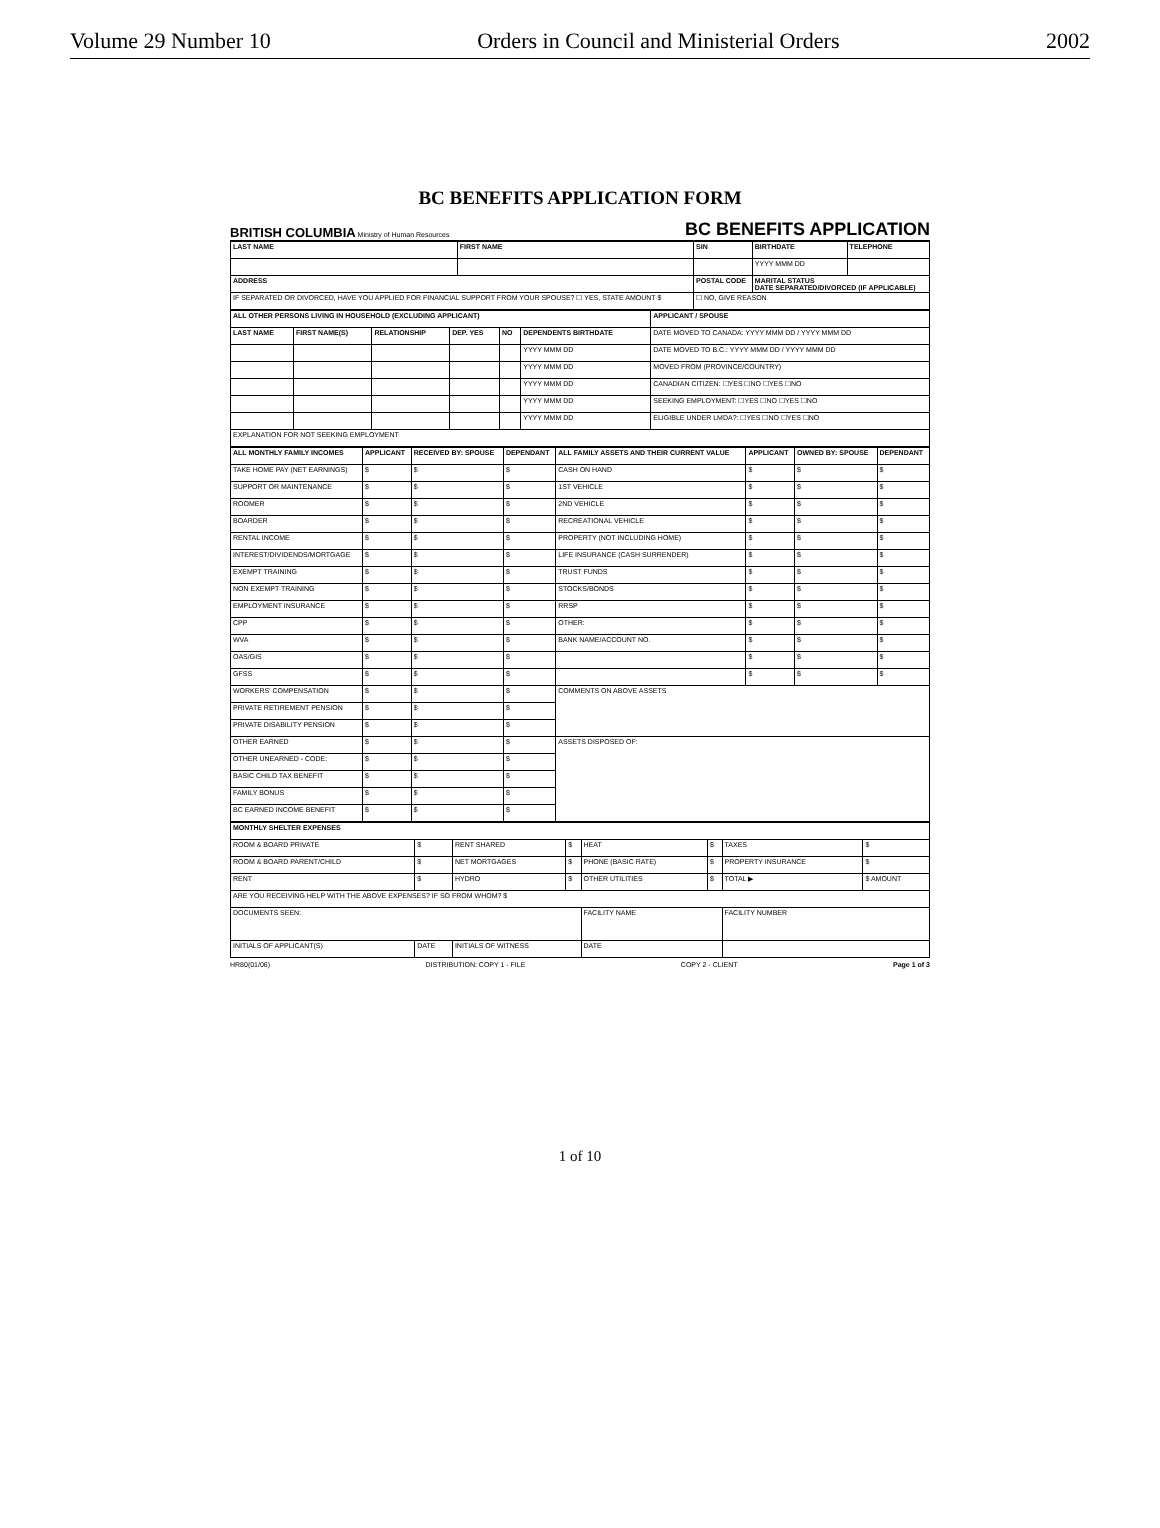Volume 29 Number 10 Orders in Council and Ministerial Orders 2002
BC BENEFITS APPLICATION FORM
BRITISH COLUMBIA Ministry of Human Resources BC BENEFITS APPLICATION
| LAST NAME | FIRST NAME | SIN | BIRTHDATE | TELEPHONE |
| --- | --- | --- | --- | --- |
| | | | YYYY MMM DD | |
| ADDRESS | | POSTAL CODE | MARITAL STATUS DATE SEPARATED/DIVORCED (IF APPLICABLE) | |
| IF SEPARATED OR DIVORCED, HAVE YOU APPLIED FOR FINANCIAL SUPPORT FROM YOUR SPOUSE? ☐ YES, STATE AMOUNT $ | | ☐ NO, GIVE REASON | | |
| ALL OTHER PERSONS LIVING IN HOUSEHOLD (EXCLUDING APPLICANT) | | | | | | APPLICANT / SPOUSE |
| --- | --- | --- | --- | --- | --- | --- |
| LAST NAME | FIRST NAME(S) | RELATIONSHIP | DEP. YES | NO | DEPENDENTS BIRTHDATE | DATE MOVED TO CANADA: YYYY MMM DD / YYYY MMM DD |
| | | | | | YYYY MMM DD | DATE MOVED TO B.C.: YYYY MMM DD / YYYY MMM DD |
| | | | | | YYYY MMM DD | MOVED FROM (PROVINCE/COUNTRY) |
| | | | | | YYYY MMM DD | CANADIAN CITIZEN: ☐YES ☐NO ☐YES ☐NO |
| | | | | | YYYY MMM DD | SEEKING EMPLOYMENT: ☐YES ☐NO ☐YES ☐NO |
| | | | | | YYYY MMM DD | ELIGIBLE UNDER LMDA?: ☐YES ☐NO ☐YES ☐NO |
| EXPLANATION FOR NOT SEEKING EMPLOYMENT | | | | | | |
| ALL MONTHLY FAMILY INCOMES | APPLICANT | RECEIVED BY: SPOUSE | DEPENDANT | ALL FAMILY ASSETS AND THEIR CURRENT VALUE | APPLICANT | OWNED BY: SPOUSE | DEPENDANT |
| --- | --- | --- | --- | --- | --- | --- | --- |
| TAKE HOME PAY (NET EARNINGS) | $ | $ | $ | CASH ON HAND | $ | $ | $ |
| SUPPORT OR MAINTENANCE | $ | $ | $ | 1ST VEHICLE | $ | $ | $ |
| ROOMER | $ | $ | $ | 2ND VEHICLE | $ | $ | $ |
| BOARDER | $ | $ | $ | RECREATIONAL VEHICLE | $ | $ | $ |
| RENTAL INCOME | $ | $ | $ | PROPERTY (NOT INCLUDING HOME) | $ | $ | $ |
| INTEREST/DIVIDENDS/MORTGAGE | $ | $ | $ | LIFE INSURANCE (CASH SURRENDER) | $ | $ | $ |
| EXEMPT TRAINING | $ | $ | $ | TRUST FUNDS | $ | $ | $ |
| NON EXEMPT TRAINING | $ | $ | $ | STOCKS/BONDS | $ | $ | $ |
| EMPLOYMENT INSURANCE | $ | $ | $ | RRSP | $ | $ | $ |
| CPP | $ | $ | $ | OTHER: | $ | $ | $ |
| WVA | $ | $ | $ | BANK NAME/ACCOUNT NO. | $ | $ | $ |
| OAS/GIS | $ | $ | $ | | $ | $ | $ |
| GFSS | $ | $ | $ | | $ | $ | $ |
| WORKERS' COMPENSATION | $ | $ | $ | COMMENTS ON ABOVE ASSETS | | | |
| PRIVATE RETIREMENT PENSION | $ | $ | $ | | | | |
| PRIVATE DISABILITY PENSION | $ | $ | $ | | | | |
| OTHER EARNED | $ | $ | $ | ASSETS DISPOSED OF: | | | |
| OTHER UNEARNED - CODE: | $ | $ | $ | | | | |
| BASIC CHILD TAX BENEFIT | $ | $ | $ | | | | |
| FAMILY BONUS | $ | $ | $ | | | | |
| BC EARNED INCOME BENEFIT | $ | $ | $ | | | | |
| MONTHLY SHELTER EXPENSES | | | | | | | |
| --- | --- | --- | --- | --- | --- | --- | --- |
| ROOM & BOARD PRIVATE | $ | RENT SHARED | $ | HEAT | $ | TAXES | $ |
| ROOM & BOARD PARENT/CHILD | $ | NET MORTGAGES | $ | PHONE (BASIC RATE) | $ | PROPERTY INSURANCE | $ |
| RENT | $ | HYDRO | $ | OTHER UTILITIES | $ | TOTAL ▶ | $ AMOUNT |
| ARE YOU RECEIVING HELP WITH THE ABOVE EXPENSES? IF SO FROM WHOM? $ | | | | | | | |
| DOCUMENTS SEEN: | | | | FACILITY NAME | | FACILITY NUMBER | |
| INITIALS OF APPLICANT(S) | DATE | INITIALS OF WITNESS | | DATE | | | |
HR80(01/06) DISTRIBUTION: COPY 1 - FILE COPY 2 - CLIENT Page 1 of 3
1 of 10